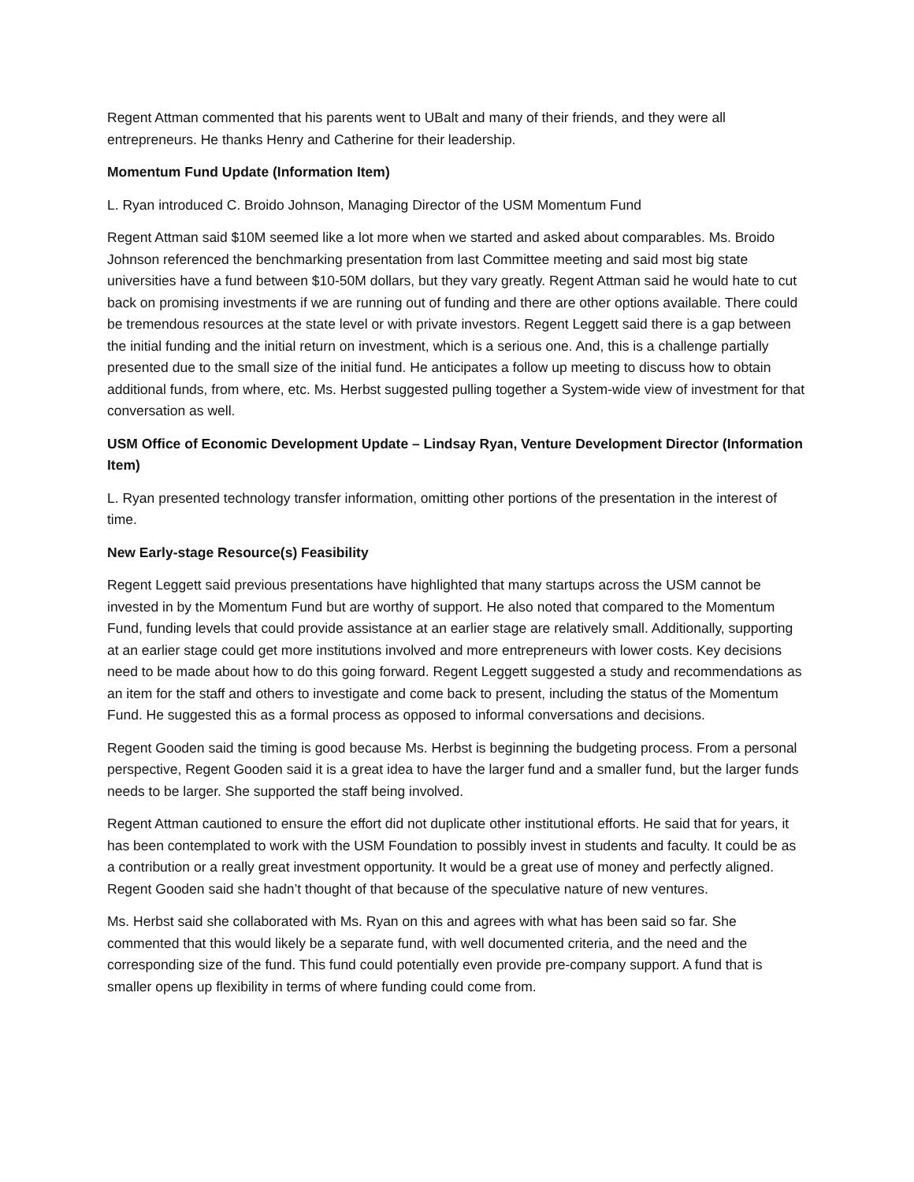Regent Attman commented that his parents went to UBalt and many of their friends, and they were all entrepreneurs. He thanks Henry and Catherine for their leadership.
Momentum Fund Update (Information Item)
L. Ryan introduced C. Broido Johnson, Managing Director of the USM Momentum Fund
Regent Attman said $10M seemed like a lot more when we started and asked about comparables. Ms. Broido Johnson referenced the benchmarking presentation from last Committee meeting and said most big state universities have a fund between $10-50M dollars, but they vary greatly. Regent Attman said he would hate to cut back on promising investments if we are running out of funding and there are other options available. There could be tremendous resources at the state level or with private investors. Regent Leggett said there is a gap between the initial funding and the initial return on investment, which is a serious one. And, this is a challenge partially presented due to the small size of the initial fund. He anticipates a follow up meeting to discuss how to obtain additional funds, from where, etc. Ms. Herbst suggested pulling together a System-wide view of investment for that conversation as well.
USM Office of Economic Development Update – Lindsay Ryan, Venture Development Director (Information Item)
L. Ryan presented technology transfer information, omitting other portions of the presentation in the interest of time.
New Early-stage Resource(s) Feasibility
Regent Leggett said previous presentations have highlighted that many startups across the USM cannot be invested in by the Momentum Fund but are worthy of support. He also noted that compared to the Momentum Fund, funding levels that could provide assistance at an earlier stage are relatively small. Additionally, supporting at an earlier stage could get more institutions involved and more entrepreneurs with lower costs. Key decisions need to be made about how to do this going forward. Regent Leggett suggested a study and recommendations as an item for the staff and others to investigate and come back to present, including the status of the Momentum Fund. He suggested this as a formal process as opposed to informal conversations and decisions.
Regent Gooden said the timing is good because Ms. Herbst is beginning the budgeting process. From a personal perspective, Regent Gooden said it is a great idea to have the larger fund and a smaller fund, but the larger funds needs to be larger. She supported the staff being involved.
Regent Attman cautioned to ensure the effort did not duplicate other institutional efforts. He said that for years, it has been contemplated to work with the USM Foundation to possibly invest in students and faculty. It could be as a contribution or a really great investment opportunity. It would be a great use of money and perfectly aligned. Regent Gooden said she hadn’t thought of that because of the speculative nature of new ventures.
Ms. Herbst said she collaborated with Ms. Ryan on this and agrees with what has been said so far. She commented that this would likely be a separate fund, with well documented criteria, and the need and the corresponding size of the fund. This fund could potentially even provide pre-company support. A fund that is smaller opens up flexibility in terms of where funding could come from.